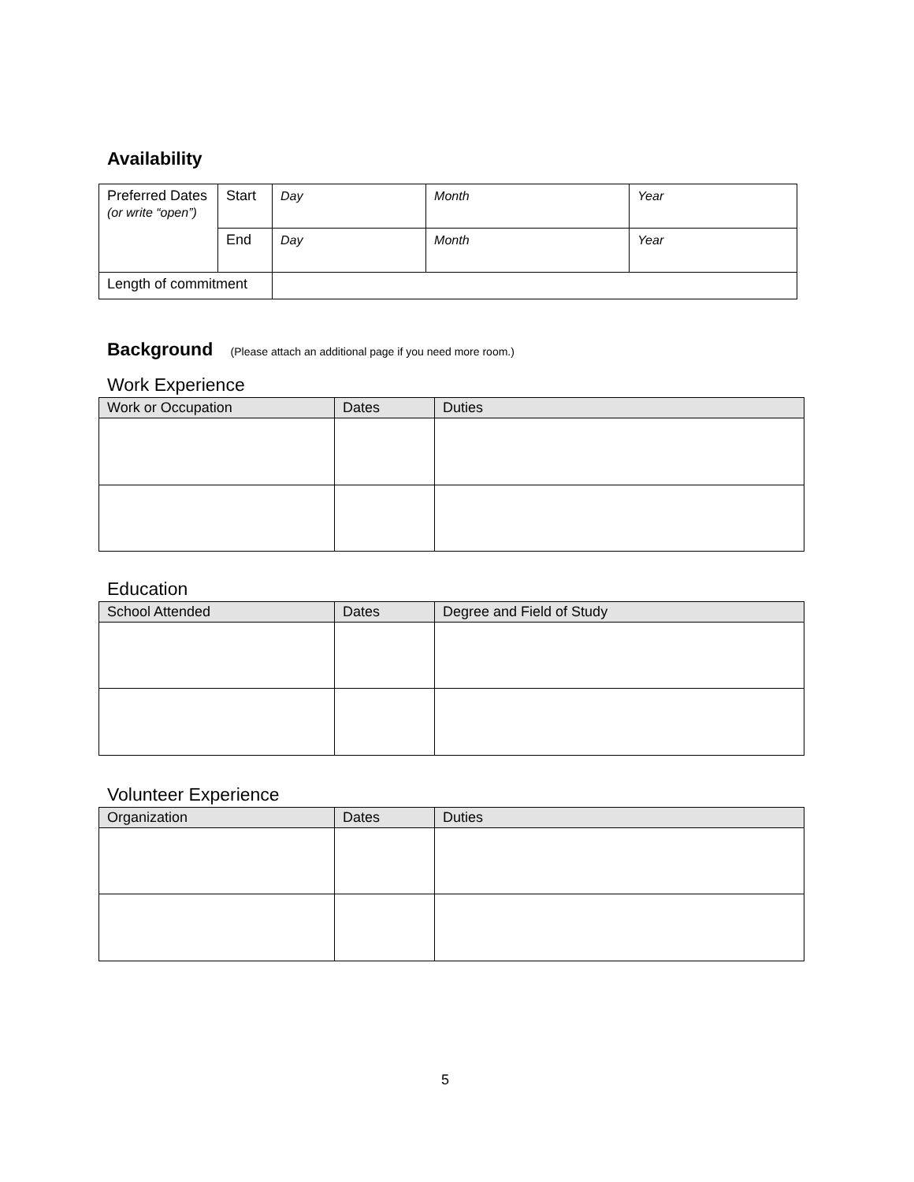Availability
| Preferred Dates (or write “open”) | Start | Day | Month | Year |
| | End | Day | Month | Year |
| Length of commitment | | | | |
Background (Please attach an additional page if you need more room.)
Work Experience
| Work or Occupation | Dates | Duties |
| --- | --- | --- |
Education
| School Attended | Dates | Degree and Field of Study |
| --- | --- | --- |
Volunteer Experience
| Organization | Dates | Duties |
| --- | --- | --- |
5